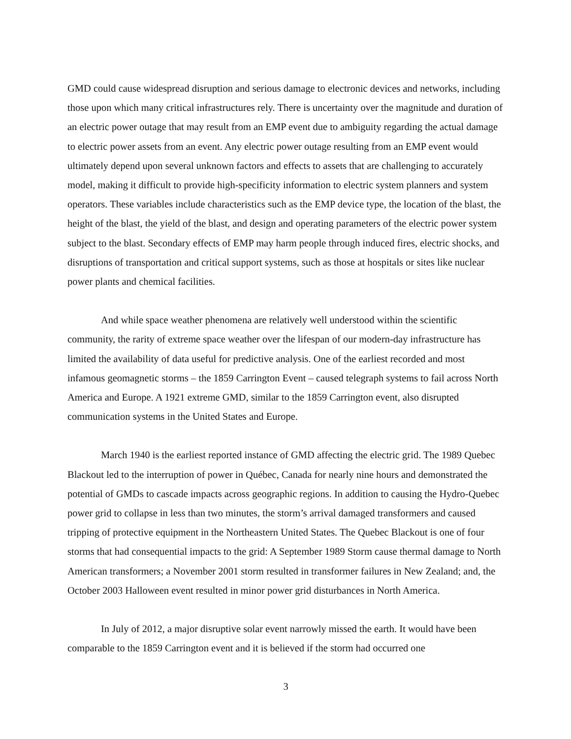GMD could cause widespread disruption and serious damage to electronic devices and networks, including those upon which many critical infrastructures rely. There is uncertainty over the magnitude and duration of an electric power outage that may result from an EMP event due to ambiguity regarding the actual damage to electric power assets from an event. Any electric power outage resulting from an EMP event would ultimately depend upon several unknown factors and effects to assets that are challenging to accurately model, making it difficult to provide high-specificity information to electric system planners and system operators. These variables include characteristics such as the EMP device type, the location of the blast, the height of the blast, the yield of the blast, and design and operating parameters of the electric power system subject to the blast. Secondary effects of EMP may harm people through induced fires, electric shocks, and disruptions of transportation and critical support systems, such as those at hospitals or sites like nuclear power plants and chemical facilities.
And while space weather phenomena are relatively well understood within the scientific community, the rarity of extreme space weather over the lifespan of our modern-day infrastructure has limited the availability of data useful for predictive analysis. One of the earliest recorded and most infamous geomagnetic storms – the 1859 Carrington Event – caused telegraph systems to fail across North America and Europe. A 1921 extreme GMD, similar to the 1859 Carrington event, also disrupted communication systems in the United States and Europe.
March 1940 is the earliest reported instance of GMD affecting the electric grid. The 1989 Quebec Blackout led to the interruption of power in Québec, Canada for nearly nine hours and demonstrated the potential of GMDs to cascade impacts across geographic regions. In addition to causing the Hydro-Quebec power grid to collapse in less than two minutes, the storm’s arrival damaged transformers and caused tripping of protective equipment in the Northeastern United States. The Quebec Blackout is one of four storms that had consequential impacts to the grid: A September 1989 Storm cause thermal damage to North American transformers; a November 2001 storm resulted in transformer failures in New Zealand; and, the October 2003 Halloween event resulted in minor power grid disturbances in North America.
In July of 2012, a major disruptive solar event narrowly missed the earth. It would have been comparable to the 1859 Carrington event and it is believed if the storm had occurred one
3